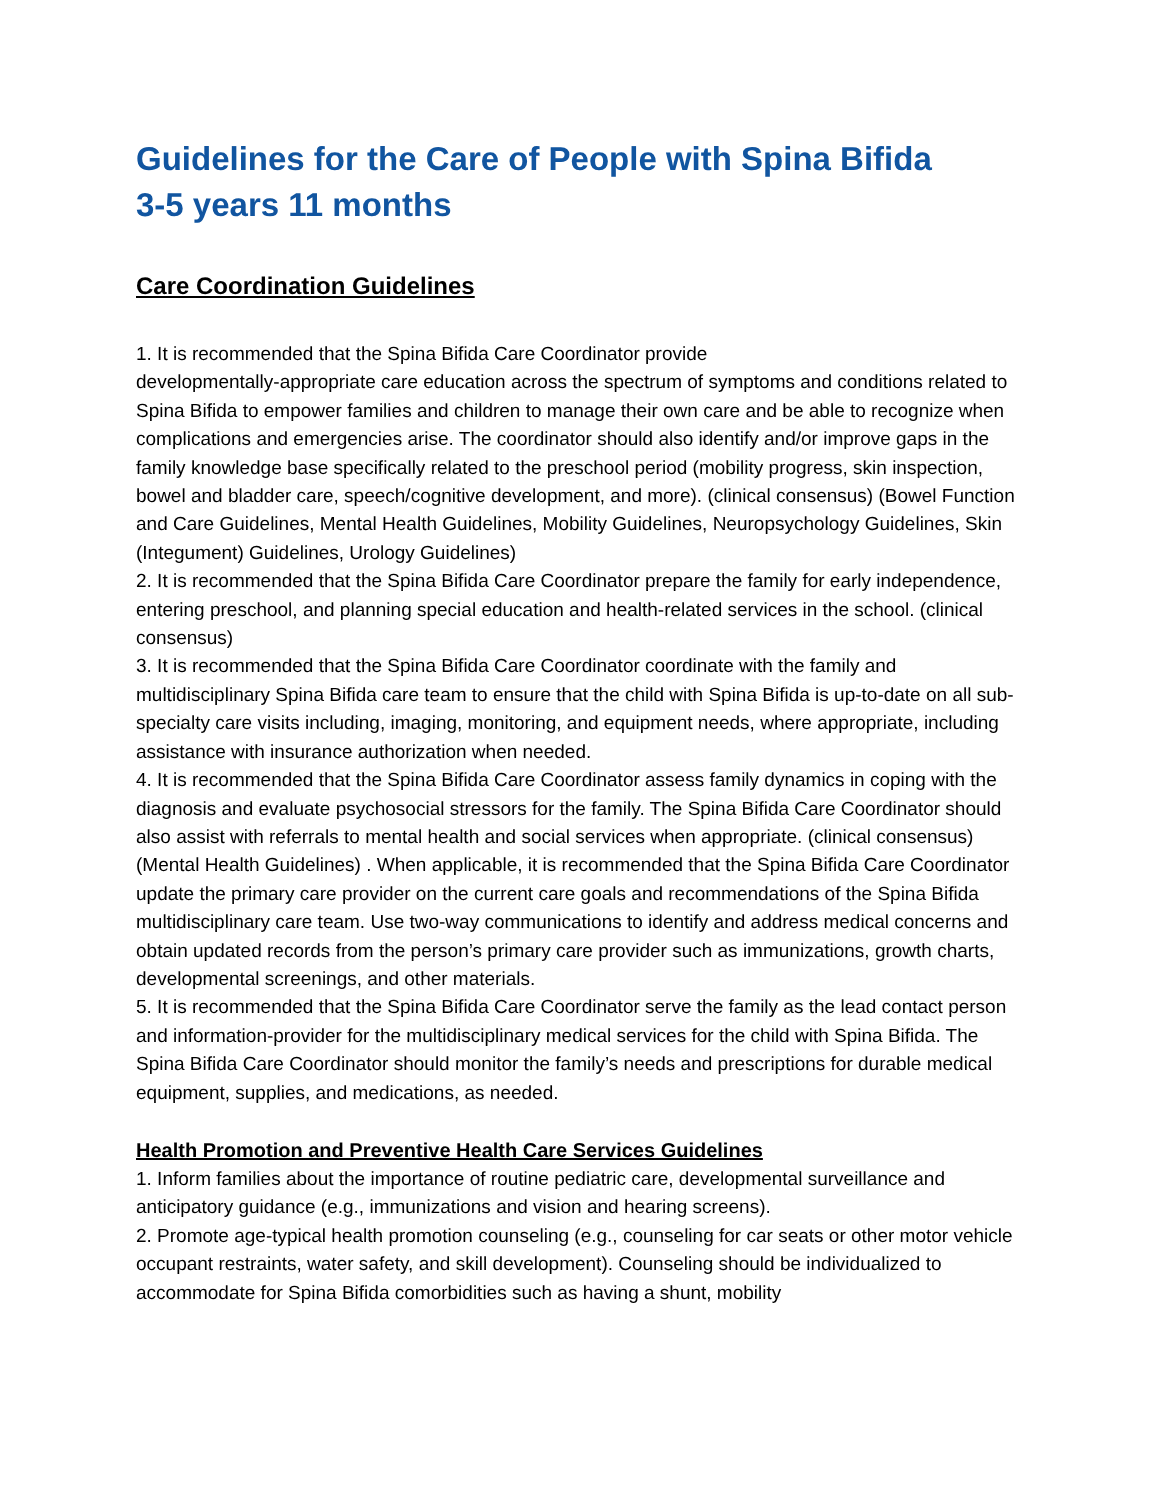Guidelines for the Care of People with Spina Bifida
3-5 years 11 months
Care Coordination Guidelines
1. It is recommended that the Spina Bifida Care Coordinator provide
developmentally-appropriate care education across the spectrum of symptoms and conditions related to Spina Bifida to empower families and children to manage their own care and be able to recognize when complications and emergencies arise. The coordinator should also identify and/or improve gaps in the family knowledge base specifically related to the preschool period (mobility progress, skin inspection, bowel and bladder care, speech/cognitive development, and more). (clinical consensus) (Bowel Function and Care Guidelines, Mental Health Guidelines, Mobility Guidelines, Neuropsychology Guidelines, Skin (Integument) Guidelines, Urology Guidelines)
2. It is recommended that the Spina Bifida Care Coordinator prepare the family for early independence, entering preschool, and planning special education and health-related services in the school. (clinical consensus)
3. It is recommended that the Spina Bifida Care Coordinator coordinate with the family and multidisciplinary Spina Bifida care team to ensure that the child with Spina Bifida is up-to-date on all sub-specialty care visits including, imaging, monitoring, and equipment needs, where appropriate, including assistance with insurance authorization when needed.
4. It is recommended that the Spina Bifida Care Coordinator assess family dynamics in coping with the diagnosis and evaluate psychosocial stressors for the family. The Spina Bifida Care Coordinator should also assist with referrals to mental health and social services when appropriate. (clinical consensus) (Mental Health Guidelines) . When applicable, it is recommended that the Spina Bifida Care Coordinator update the primary care provider on the current care goals and recommendations of the Spina Bifida multidisciplinary care team. Use two-way communications to identify and address medical concerns and obtain updated records from the person’s primary care provider such as immunizations, growth charts, developmental screenings, and other materials.
5. It is recommended that the Spina Bifida Care Coordinator serve the family as the lead contact person and information-provider for the multidisciplinary medical services for the child with Spina Bifida. The Spina Bifida Care Coordinator should monitor the family’s needs and prescriptions for durable medical equipment, supplies, and medications, as needed.
Health Promotion and Preventive Health Care Services Guidelines
1. Inform families about the importance of routine pediatric care, developmental surveillance and anticipatory guidance (e.g., immunizations and vision and hearing screens).
2. Promote age-typical health promotion counseling (e.g., counseling for car seats or other motor vehicle occupant restraints, water safety, and skill development). Counseling should be individualized to accommodate for Spina Bifida comorbidities such as having a shunt, mobility